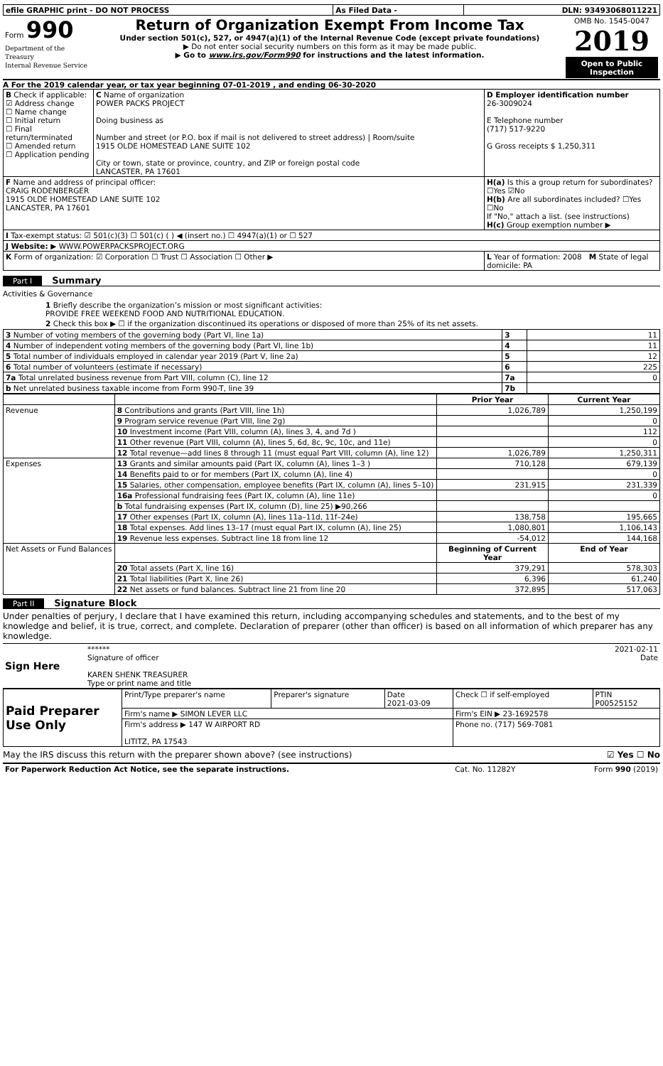| efile GRAPHIC print - DO NOT PROCESS | As Filed Data - | DLN: 93493068011221 |
| Form 990 Department of the Treasury Internal Revenue Service | Return of Organization Exempt From Income Tax Under section 501(c), 527, or 4947(a)(1) of the Internal Revenue Code (except private foundations) ▶ Do not enter social security numbers on this form as it may be made public. ▶ Go to www.irs.gov/Form990 for instructions and the latest information. | OMB No. 1545-0047 2019 Open to Public Inspection |
A For the 2019 calendar year, or tax year beginning 07-01-2019 , and ending 06-30-2020
| B Check if applicable: ☑ Address change ☐ Name change ☐ Initial return ☐ Final return/terminated ☐ Amended return ☐ Application pending | C Name of organization POWER PACKS PROJECT Doing business as Number and street (or P.O. box if mail is not delivered to street address) / Room/suite 1915 OLDE HOMESTEAD LANE SUITE 102 City or town, state or province, country, and ZIP or foreign postal code LANCASTER, PA 17601 | D Employer identification number 26-3009024 E Telephone number (717) 517-9220 G Gross receipts $ 1,250,311 |
| F Name and address of principal officer: CRAIG RODENBERGER 1915 OLDE HOMESTEAD LANE SUITE 102 LANCASTER, PA 17601 | | H(a) Is this a group return for subordinates? ☐Yes ☑No H(b) Are all subordinates included? ☐Yes ☐No If "No," attach a list. (see instructions) H(c) Group exemption number ▶ |
| I Tax-exempt status: ☑ 501(c)(3) ☐ 501(c) ( ) ◀ (insert no.) ☐ 4947(a)(1) or ☐ 527 | | |
| J Website: ▶ WWW.POWERPACKSPROJECT.ORG | | |
| K Form of organization: ☑ Corporation ☐ Trust ☐ Association ☐ Other ▶ | | L Year of formation: 2008 M State of legal domicile: PA |
Part I
Summary
Activities & Governance
1 Briefly describe the organization’s mission or most significant activities:
PROVIDE FREE WEEKEND FOOD AND NUTRITIONAL EDUCATION.
2 Check this box ▶ ☐ if the organization discontinued its operations or disposed of more than 25% of its net assets.
| 3 Number of voting members of the governing body (Part VI, line 1a) | 3 | 11 |
| 4 Number of independent voting members of the governing body (Part VI, line 1b) | 4 | 11 |
| 5 Total number of individuals employed in calendar year 2019 (Part V, line 2a) | 5 | 12 |
| 6 Total number of volunteers (estimate if necessary) | 6 | 225 |
| 7a Total unrelated business revenue from Part VIII, column (C), line 12 | 7a | 0 |
| b Net unrelated business taxable income from Form 990-T, line 39 | 7b | |
| | | Prior Year | Current Year |
| --- | --- | --- | --- |
| Revenue | 8 Contributions and grants (Part VIII, line 1h) | 1,026,789 | 1,250,199 |
| | 9 Program service revenue (Part VIII, line 2g) | | 0 |
| | 10 Investment income (Part VIII, column (A), lines 3, 4, and 7d ) | | 112 |
| | 11 Other revenue (Part VIII, column (A), lines 5, 6d, 8c, 9c, 10c, and 11e) | | 0 |
| | 12 Total revenue—add lines 8 through 11 (must equal Part VIII, column (A), line 12) | 1,026,789 | 1,250,311 |
| Expenses | 13 Grants and similar amounts paid (Part IX, column (A), lines 1–3 ) | 710,128 | 679,139 |
| | 14 Benefits paid to or for members (Part IX, column (A), line 4) | | 0 |
| | 15 Salaries, other compensation, employee benefits (Part IX, column (A), lines 5–10) | 231,915 | 231,339 |
| | 16a Professional fundraising fees (Part IX, column (A), line 11e) | | 0 |
| | b Total fundraising expenses (Part IX, column (D), line 25) ▶90,266 | | |
| | 17 Other expenses (Part IX, column (A), lines 11a–11d, 11f–24e) | 138,758 | 195,665 |
| | 18 Total expenses. Add lines 13–17 (must equal Part IX, column (A), line 25) | 1,080,801 | 1,106,143 |
| | 19 Revenue less expenses. Subtract line 18 from line 12 | -54,012 | 144,168 |
| Net Assets or Fund Balances | | Beginning of Current Year | End of Year |
| | 20 Total assets (Part X, line 16) | 379,291 | 578,303 |
| | 21 Total liabilities (Part X, line 26) | 6,396 | 61,240 |
| | 22 Net assets or fund balances. Subtract line 21 from line 20 | 372,895 | 517,063 |
Part II
Signature Block
Under penalties of perjury, I declare that I have examined this return, including accompanying schedules and statements, and to the best of my knowledge and belief, it is true, correct, and complete. Declaration of preparer (other than officer) is based on all information of which preparer has any knowledge.
| Sign Here | ****** 2021-02-11 Signature of officer Date KAREN SHENK TREASURER Type or print name and title |
| Paid Preparer Use Only | Print/Type preparer's name | Preparer's signature | Date 2021-03-09 | Check ☐ if self-employed | PTIN P00525152 |
| | Firm's name ▶ SIMON LEVER LLC | | | Firm's EIN ▶ 23-1692578 | |
| | Firm's address ▶ 147 W AIRPORT RD LITITZ, PA 17543 | | | Phone no. (717) 569-7081 | |
May the IRS discuss this return with the preparer shown above? (see instructions) ☑ Yes ☐ No
| For Paperwork Reduction Act Notice, see the separate instructions. | Cat. No. 11282Y | Form 990 (2019) |